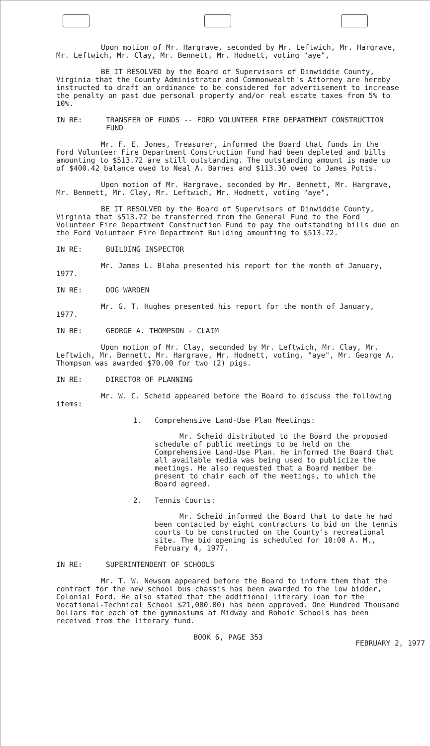Upon motion of Mr. Hargrave, seconded by Mr. Leftwich, Mr. Hargrave, Mr. Leftwich, Mr. Clay, Mr. Bennett, Mr. Hodnett, voting "aye",
BE IT RESOLVED by the Board of Supervisors of Dinwiddie County, Virginia that the County Administrator and Commonwealth's Attorney are hereby instructed to draft an ordinance to be considered for advertisement to increase the penalty on past due personal property and/or real estate taxes from 5% to 10%.
IN RE: TRANSFER OF FUNDS -- FORD VOLUNTEER FIRE DEPARTMENT CONSTRUCTION FUND
Mr. F. E. Jones, Treasurer, informed the Board that funds in the Ford Volunteer Fire Department Construction Fund had been depleted and bills amounting to $513.72 are still outstanding. The outstanding amount is made up of $400.42 balance owed to Neal A. Barnes and $113.30 owed to James Potts.
Upon motion of Mr. Hargrave, seconded by Mr. Bennett, Mr. Hargrave, Mr. Bennett, Mr. Clay, Mr. Leftwich, Mr. Hodnett, voting "aye",
BE IT RESOLVED by the Board of Supervisors of Dinwiddie County, Virginia that $513.72 be transferred from the General Fund to the Ford Volunteer Fire Department Construction Fund to pay the outstanding bills due on the Ford Volunteer Fire Department Building amounting to $513.72.
IN RE: BUILDING INSPECTOR
Mr. James L. Blaha presented his report for the month of January, 1977.
IN RE: DOG WARDEN
Mr. G. T. Hughes presented his report for the month of January, 1977.
IN RE: GEORGE A. THOMPSON - CLAIM
Upon motion of Mr. Clay, seconded by Mr. Leftwich, Mr. Clay, Mr. Leftwich, Mr. Bennett, Mr. Hargrave, Mr. Hodnett, voting, "aye", Mr. George A. Thompson was awarded $70.00 for two (2) pigs.
IN RE: DIRECTOR OF PLANNING
Mr. W. C. Scheid appeared before the Board to discuss the following items:
1. Comprehensive Land-Use Plan Meetings:
Mr. Scheid distributed to the Board the proposed schedule of public meetings to be held on the Comprehensive Land-Use Plan. He informed the Board that all available media was being used to publicize the meetings. He also requested that a Board member be present to chair each of the meetings, to which the Board agreed.
2. Tennis Courts:
Mr. Scheid informed the Board that to date he had been contacted by eight contractors to bid on the tennis courts to be constructed on the County's recreational site. The bid opening is scheduled for 10:00 A. M., February 4, 1977.
IN RE: SUPERINTENDENT OF SCHOOLS
Mr. T. W. Newsom appeared before the Board to inform them that the contract for the new school bus chassis has been awarded to the low bidder, Colonial Ford. He also stated that the additional literary loan for the Vocational-Technical School $21,000.00) has been approved. One Hundred Thousand Dollars for each of the gymnasiums at Midway and Rohoic Schools has been received from the literary fund.
BOOK 6, PAGE 353
FEBRUARY 2, 1977